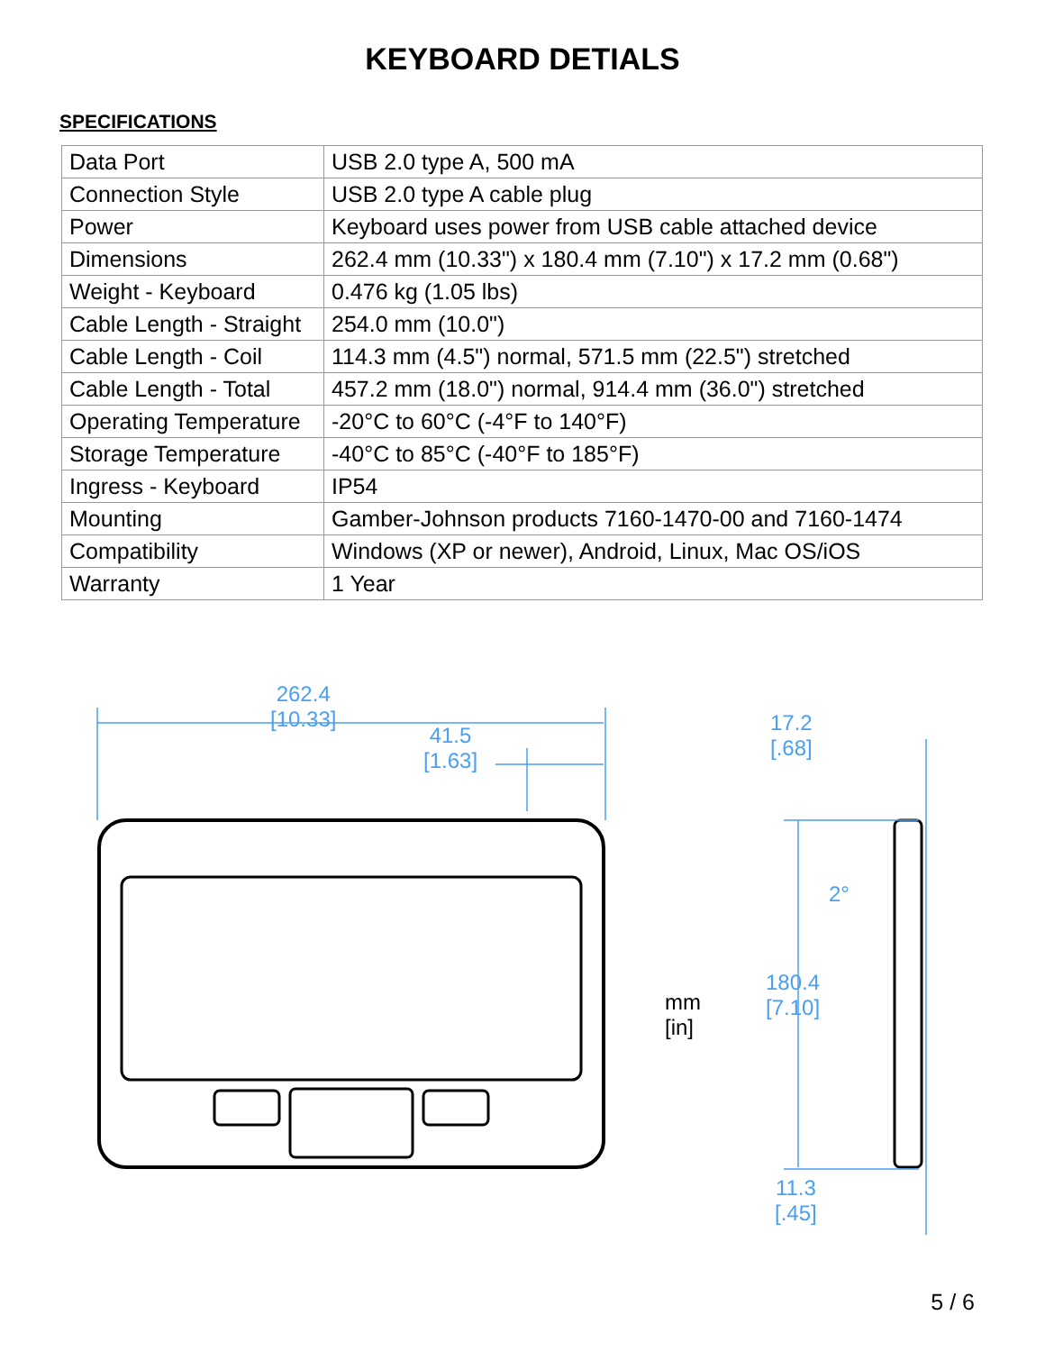KEYBOARD DETIALS
SPECIFICATIONS
| Data Port | USB 2.0 type A, 500 mA |
| Connection Style | USB 2.0 type A cable plug |
| Power | Keyboard uses power from USB cable attached device |
| Dimensions | 262.4 mm (10.33") x 180.4 mm (7.10") x 17.2 mm (0.68") |
| Weight - Keyboard | 0.476 kg (1.05 lbs) |
| Cable Length - Straight | 254.0 mm (10.0") |
| Cable Length - Coil | 114.3 mm (4.5") normal, 571.5 mm (22.5") stretched |
| Cable Length - Total | 457.2 mm (18.0") normal, 914.4 mm (36.0") stretched |
| Operating Temperature | -20°C to 60°C (-4°F to 140°F) |
| Storage Temperature | -40°C to 85°C (-40°F to 185°F) |
| Ingress - Keyboard | IP54 |
| Mounting | Gamber-Johnson products 7160-1470-00 and 7160-1474 |
| Compatibility | Windows (XP or newer), Android, Linux, Mac OS/iOS |
| Warranty | 1 Year |
262.4
[10.33]
41.5
[1.63]
17.2
[.68]
2°
mm
[in]
180.4
[7.10]
11.3
[.45]
5 / 6